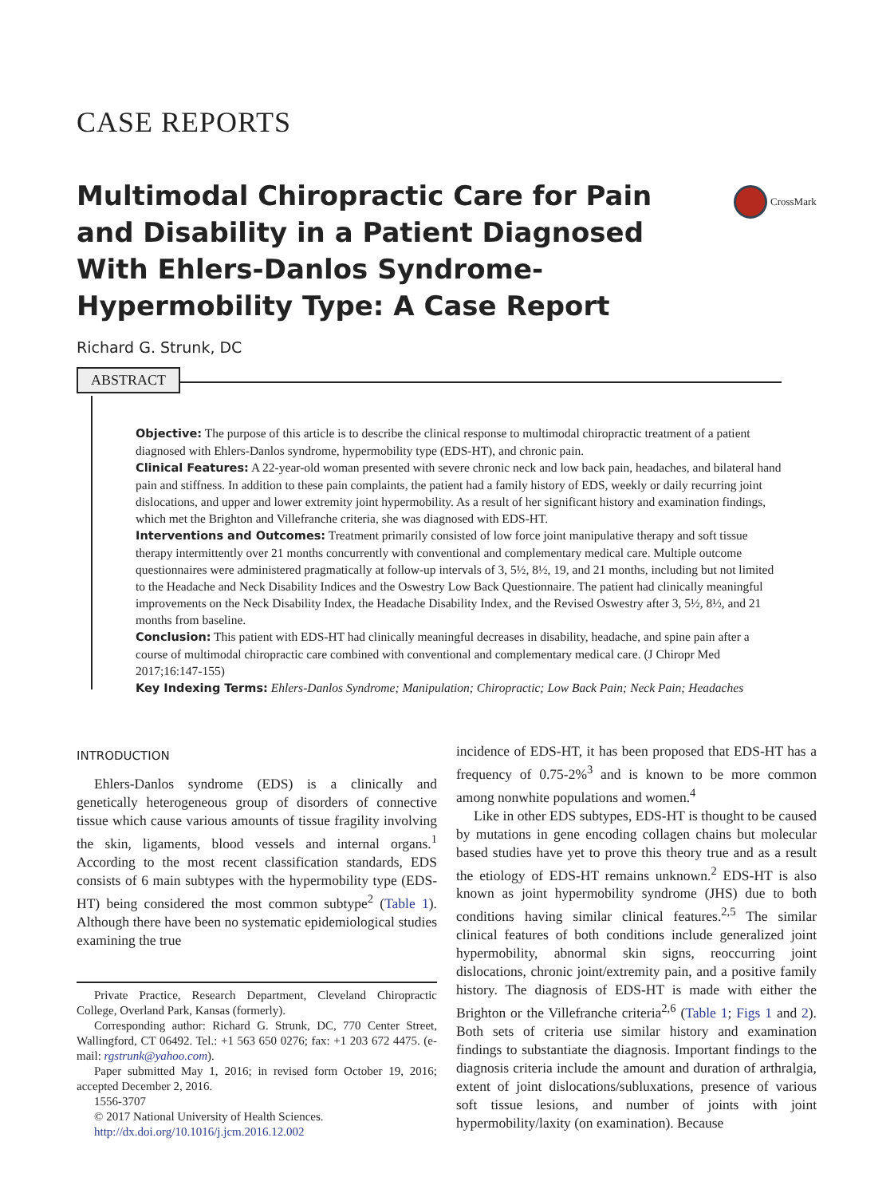CASE REPORTS
Multimodal Chiropractic Care for Pain and Disability in a Patient Diagnosed With Ehlers-Danlos Syndrome-Hypermobility Type: A Case Report
CrossMark
Richard G. Strunk, DC
ABSTRACT
Objective: The purpose of this article is to describe the clinical response to multimodal chiropractic treatment of a patient diagnosed with Ehlers-Danlos syndrome, hypermobility type (EDS-HT), and chronic pain.
Clinical Features: A 22-year-old woman presented with severe chronic neck and low back pain, headaches, and bilateral hand pain and stiffness. In addition to these pain complaints, the patient had a family history of EDS, weekly or daily recurring joint dislocations, and upper and lower extremity joint hypermobility. As a result of her significant history and examination findings, which met the Brighton and Villefranche criteria, she was diagnosed with EDS-HT.
Interventions and Outcomes: Treatment primarily consisted of low force joint manipulative therapy and soft tissue therapy intermittently over 21 months concurrently with conventional and complementary medical care. Multiple outcome questionnaires were administered pragmatically at follow-up intervals of 3, 5½, 8½, 19, and 21 months, including but not limited to the Headache and Neck Disability Indices and the Oswestry Low Back Questionnaire. The patient had clinically meaningful improvements on the Neck Disability Index, the Headache Disability Index, and the Revised Oswestry after 3, 5½, 8½, and 21 months from baseline.
Conclusion: This patient with EDS-HT had clinically meaningful decreases in disability, headache, and spine pain after a course of multimodal chiropractic care combined with conventional and complementary medical care. (J Chiropr Med 2017;16:147-155)
Key Indexing Terms: Ehlers-Danlos Syndrome; Manipulation; Chiropractic; Low Back Pain; Neck Pain; Headaches
INTRODUCTION
Ehlers-Danlos syndrome (EDS) is a clinically and genetically heterogeneous group of disorders of connective tissue which cause various amounts of tissue fragility involving the skin, ligaments, blood vessels and internal organs.<sup>1</sup> According to the most recent classification standards, EDS consists of 6 main subtypes with the hypermobility type (EDS-HT) being considered the most common subtype<sup>2</sup> (Table 1). Although there have been no systematic epidemiological studies examining the true
Private Practice, Research Department, Cleveland Chiropractic College, Overland Park, Kansas (formerly).
Corresponding author: Richard G. Strunk, DC, 770 Center Street, Wallingford, CT 06492. Tel.: +1 563 650 0276; fax: +1 203 672 4475. (e-mail: rgstrunk@yahoo.com).
Paper submitted May 1, 2016; in revised form October 19, 2016; accepted December 2, 2016.
1556-3707
© 2017 National University of Health Sciences.
http://dx.doi.org/10.1016/j.jcm.2016.12.002
incidence of EDS-HT, it has been proposed that EDS-HT has a frequency of 0.75-2%<sup>3</sup> and is known to be more common among nonwhite populations and women.<sup>4</sup>
Like in other EDS subtypes, EDS-HT is thought to be caused by mutations in gene encoding collagen chains but molecular based studies have yet to prove this theory true and as a result the etiology of EDS-HT remains unknown.<sup>2</sup> EDS-HT is also known as joint hypermobility syndrome (JHS) due to both conditions having similar clinical features.<sup>2,5</sup> The similar clinical features of both conditions include generalized joint hypermobility, abnormal skin signs, reoccurring joint dislocations, chronic joint/extremity pain, and a positive family history. The diagnosis of EDS-HT is made with either the Brighton or the Villefranche criteria<sup>2,6</sup> (Table 1; Figs 1 and 2). Both sets of criteria use similar history and examination findings to substantiate the diagnosis. Important findings to the diagnosis criteria include the amount and duration of arthralgia, extent of joint dislocations/subluxations, presence of various soft tissue lesions, and number of joints with joint hypermobility/laxity (on examination). Because